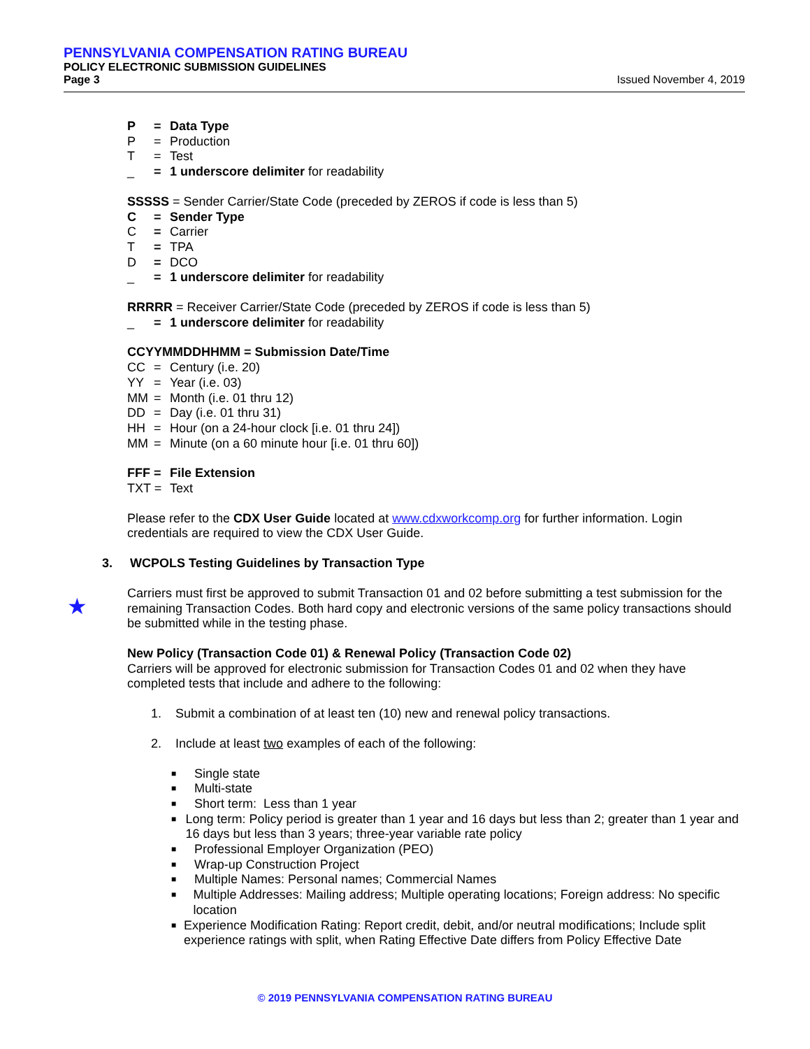PENNSYLVANIA COMPENSATION RATING BUREAU
POLICY ELECTRONIC SUBMISSION GUIDELINES
Page 3 Issued November 4, 2019
P = Data Type
P = Production
T = Test
_ = 1 underscore delimiter for readability
SSSSS = Sender Carrier/State Code (preceded by ZEROS if code is less than 5)
C = Sender Type
C = Carrier
T = TPA
D = DCO
_ = 1 underscore delimiter for readability
RRRRR = Receiver Carrier/State Code (preceded by ZEROS if code is less than 5)
_ = 1 underscore delimiter for readability
CCYYMMDDHHMM = Submission Date/Time
CC = Century (i.e. 20)
YY = Year (i.e. 03)
MM = Month (i.e. 01 thru 12)
DD = Day (i.e. 01 thru 31)
HH = Hour (on a 24-hour clock [i.e. 01 thru 24])
MM = Minute (on a 60 minute hour [i.e. 01 thru 60])
FFF = File Extension
TXT = Text
Please refer to the CDX User Guide located at www.cdxworkcomp.org for further information. Login credentials are required to view the CDX User Guide.
3. WCPOLS Testing Guidelines by Transaction Type
Carriers must first be approved to submit Transaction 01 and 02 before submitting a test submission for the remaining Transaction Codes. Both hard copy and electronic versions of the same policy transactions should be submitted while in the testing phase.
New Policy (Transaction Code 01) & Renewal Policy (Transaction Code 02)
Carriers will be approved for electronic submission for Transaction Codes 01 and 02 when they have completed tests that include and adhere to the following:
1. Submit a combination of at least ten (10) new and renewal policy transactions.
2. Include at least two examples of each of the following:
■ Single state
■ Multi-state
■ Short term: Less than 1 year
■ Long term: Policy period is greater than 1 year and 16 days but less than 2; greater than 1 year and 16 days but less than 3 years; three-year variable rate policy
■ Professional Employer Organization (PEO)
■ Wrap-up Construction Project
■ Multiple Names: Personal names; Commercial Names
■ Multiple Addresses: Mailing address; Multiple operating locations; Foreign address: No specific location
■ Experience Modification Rating: Report credit, debit, and/or neutral modifications; Include split experience ratings with split, when Rating Effective Date differs from Policy Effective Date
★
© 2019 PENNSYLVANIA COMPENSATION RATING BUREAU